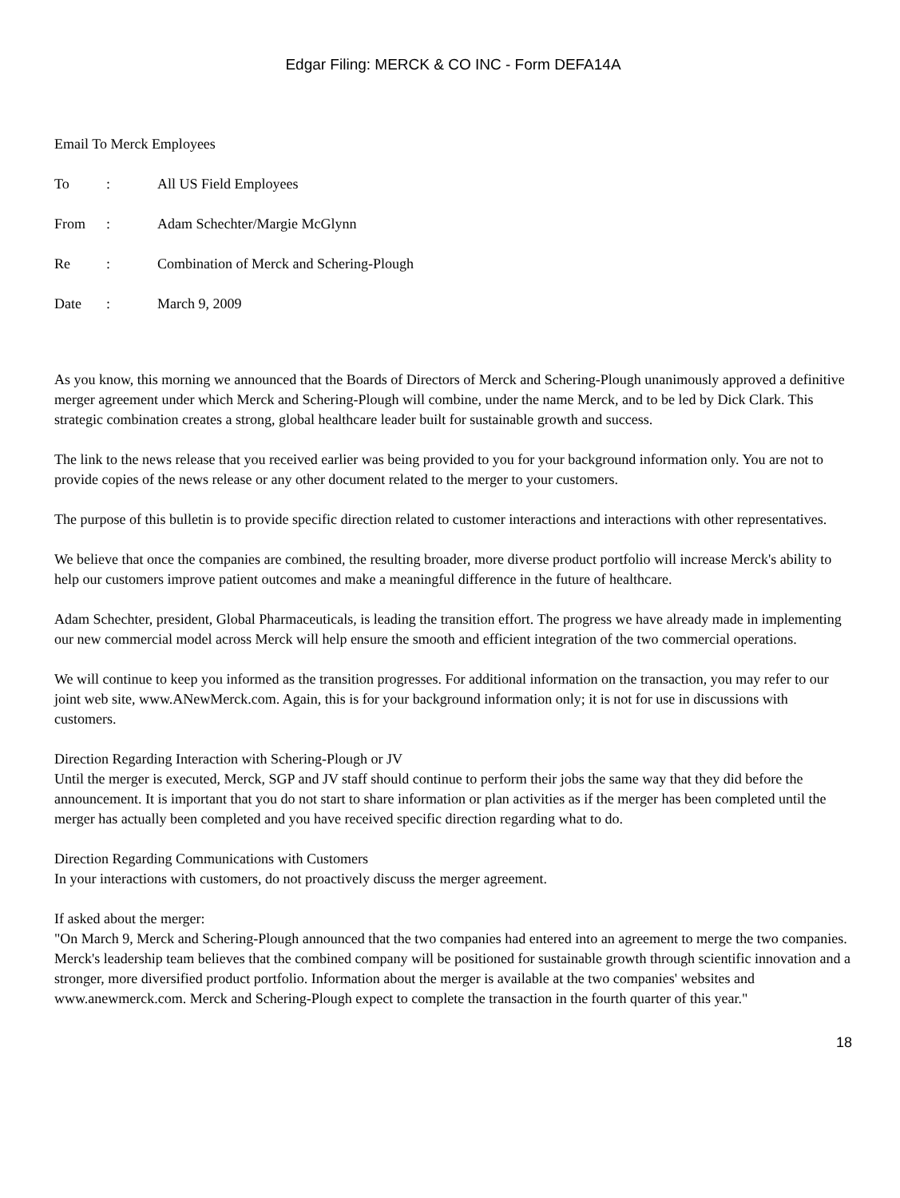Edgar Filing: MERCK & CO INC - Form DEFA14A
Email To Merck Employees
| To | : | All US Field Employees |
| From | : | Adam Schechter/Margie McGlynn |
| Re | : | Combination of Merck and Schering-Plough |
| Date | : | March 9, 2009 |
As you know, this morning we announced that the Boards of Directors of Merck and Schering-Plough unanimously approved a definitive merger agreement under which Merck and Schering-Plough will combine, under the name Merck, and to be led by Dick Clark. This strategic combination creates a strong, global healthcare leader built for sustainable growth and success.
The link to the news release that you received earlier was being provided to you for your background information only. You are not to provide copies of the news release or any other document related to the merger to your customers.
The purpose of this bulletin is to provide specific direction related to customer interactions and interactions with other representatives.
We believe that once the companies are combined, the resulting broader, more diverse product portfolio will increase Merck's ability to help our customers improve patient outcomes and make a meaningful difference in the future of healthcare.
Adam Schechter, president, Global Pharmaceuticals, is leading the transition effort. The progress we have already made in implementing our new commercial model across Merck will help ensure the smooth and efficient integration of the two commercial operations.
We will continue to keep you informed as the transition progresses. For additional information on the transaction, you may refer to our joint web site, www.ANewMerck.com. Again, this is for your background information only; it is not for use in discussions with customers.
Direction Regarding Interaction with Schering-Plough or JV
Until the merger is executed, Merck, SGP and JV staff should continue to perform their jobs the same way that they did before the announcement. It is important that you do not start to share information or plan activities as if the merger has been completed until the merger has actually been completed and you have received specific direction regarding what to do.
Direction Regarding Communications with Customers
In your interactions with customers, do not proactively discuss the merger agreement.
If asked about the merger:
"On March 9, Merck and Schering-Plough announced that the two companies had entered into an agreement to merge the two companies. Merck's leadership team believes that the combined company will be positioned for sustainable growth through scientific innovation and a stronger, more diversified product portfolio. Information about the merger is available at the two companies' websites and www.anewmerck.com. Merck and Schering-Plough expect to complete the transaction in the fourth quarter of this year."
18